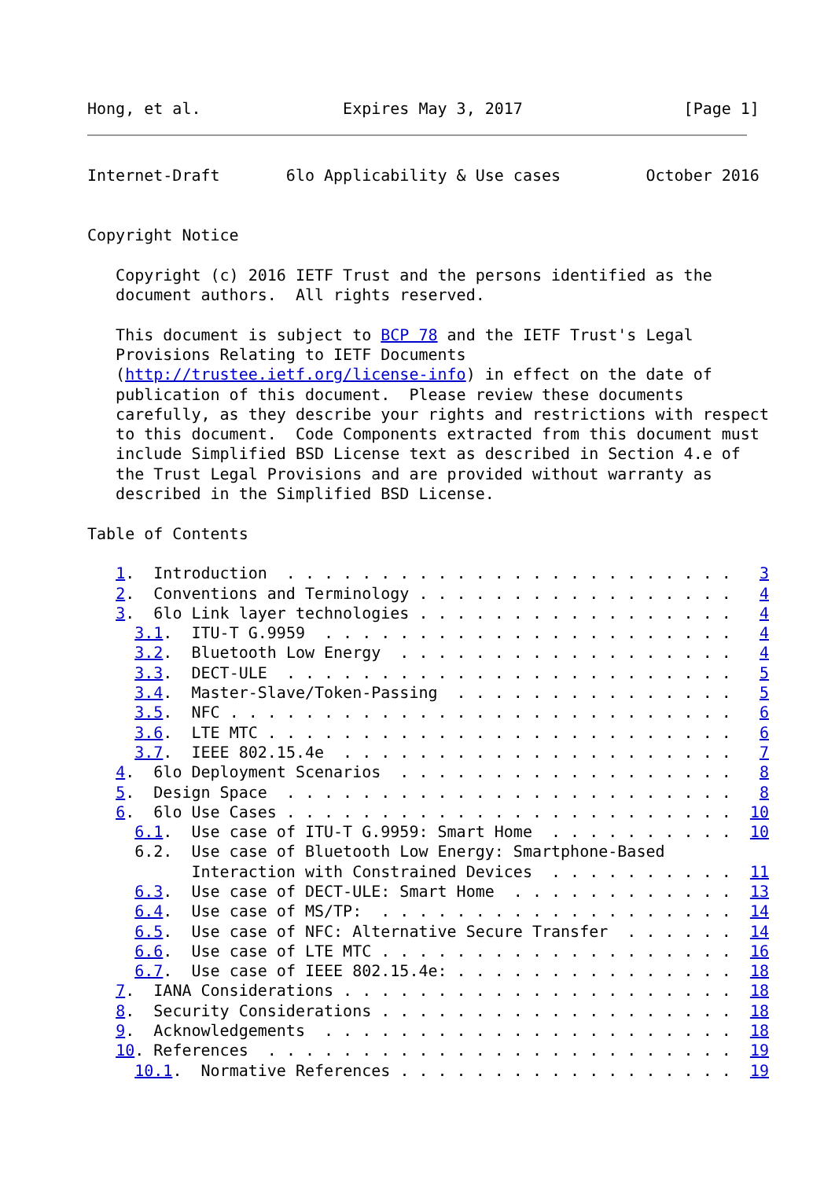Hong, et al.               Expires May 3, 2017                 [Page 1]
Internet-Draft       6lo Applicability & Use cases         October 2016


Copyright Notice

   Copyright (c) 2016 IETF Trust and the persons identified as the
   document authors.  All rights reserved.

   This document is subject to BCP 78 and the IETF Trust's Legal
   Provisions Relating to IETF Documents
   (http://trustee.ietf.org/license-info) in effect on the date of
   publication of this document.  Please review these documents
   carefully, as they describe your rights and restrictions with respect
   to this document.  Code Components extracted from this document must
   include Simplified BSD License text as described in Section 4.e of
   the Trust Legal Provisions and are provided without warranty as
   described in the Simplified BSD License.

Table of Contents

   1.  Introduction  . . . . . . . . . . . . . . . . . . . . . . . .   3
   2.  Conventions and Terminology . . . . . . . . . . . . . . . . .   4
   3.  6lo Link layer technologies . . . . . . . . . . . . . . . . .   4
     3.1.  ITU-T G.9959  . . . . . . . . . . . . . . . . . . . . . .   4
     3.2.  Bluetooth Low Energy  . . . . . . . . . . . . . . . . . .   4
     3.3.  DECT-ULE  . . . . . . . . . . . . . . . . . . . . . . . .   5
     3.4.  Master-Slave/Token-Passing  . . . . . . . . . . . . . . .   5
     3.5.  NFC . . . . . . . . . . . . . . . . . . . . . . . . . . .   6
     3.6.  LTE MTC . . . . . . . . . . . . . . . . . . . . . . . . .   6
     3.7.  IEEE 802.15.4e  . . . . . . . . . . . . . . . . . . . . .   7
   4.  6lo Deployment Scenarios  . . . . . . . . . . . . . . . . . .   8
   5.  Design Space  . . . . . . . . . . . . . . . . . . . . . . . .   8
   6.  6lo Use Cases . . . . . . . . . . . . . . . . . . . . . . . .  10
     6.1.  Use case of ITU-T G.9959: Smart Home  . . . . . . . . . .  10
     6.2.  Use case of Bluetooth Low Energy: Smartphone-Based
           Interaction with Constrained Devices  . . . . . . . . . .  11
     6.3.  Use case of DECT-ULE: Smart Home  . . . . . . . . . . . .  13
     6.4.  Use case of MS/TP:  . . . . . . . . . . . . . . . . . . .  14
     6.5.  Use case of NFC: Alternative Secure Transfer  . . . . . .  14
     6.6.  Use case of LTE MTC . . . . . . . . . . . . . . . . . . .  16
     6.7.  Use case of IEEE 802.15.4e: . . . . . . . . . . . . . . .  18
   7.  IANA Considerations . . . . . . . . . . . . . . . . . . . . .  18
   8.  Security Considerations . . . . . . . . . . . . . . . . . . .  18
   9.  Acknowledgements  . . . . . . . . . . . . . . . . . . . . . .  18
   10. References  . . . . . . . . . . . . . . . . . . . . . . . . .  19
     10.1.  Normative References . . . . . . . . . . . . . . . . . .  19